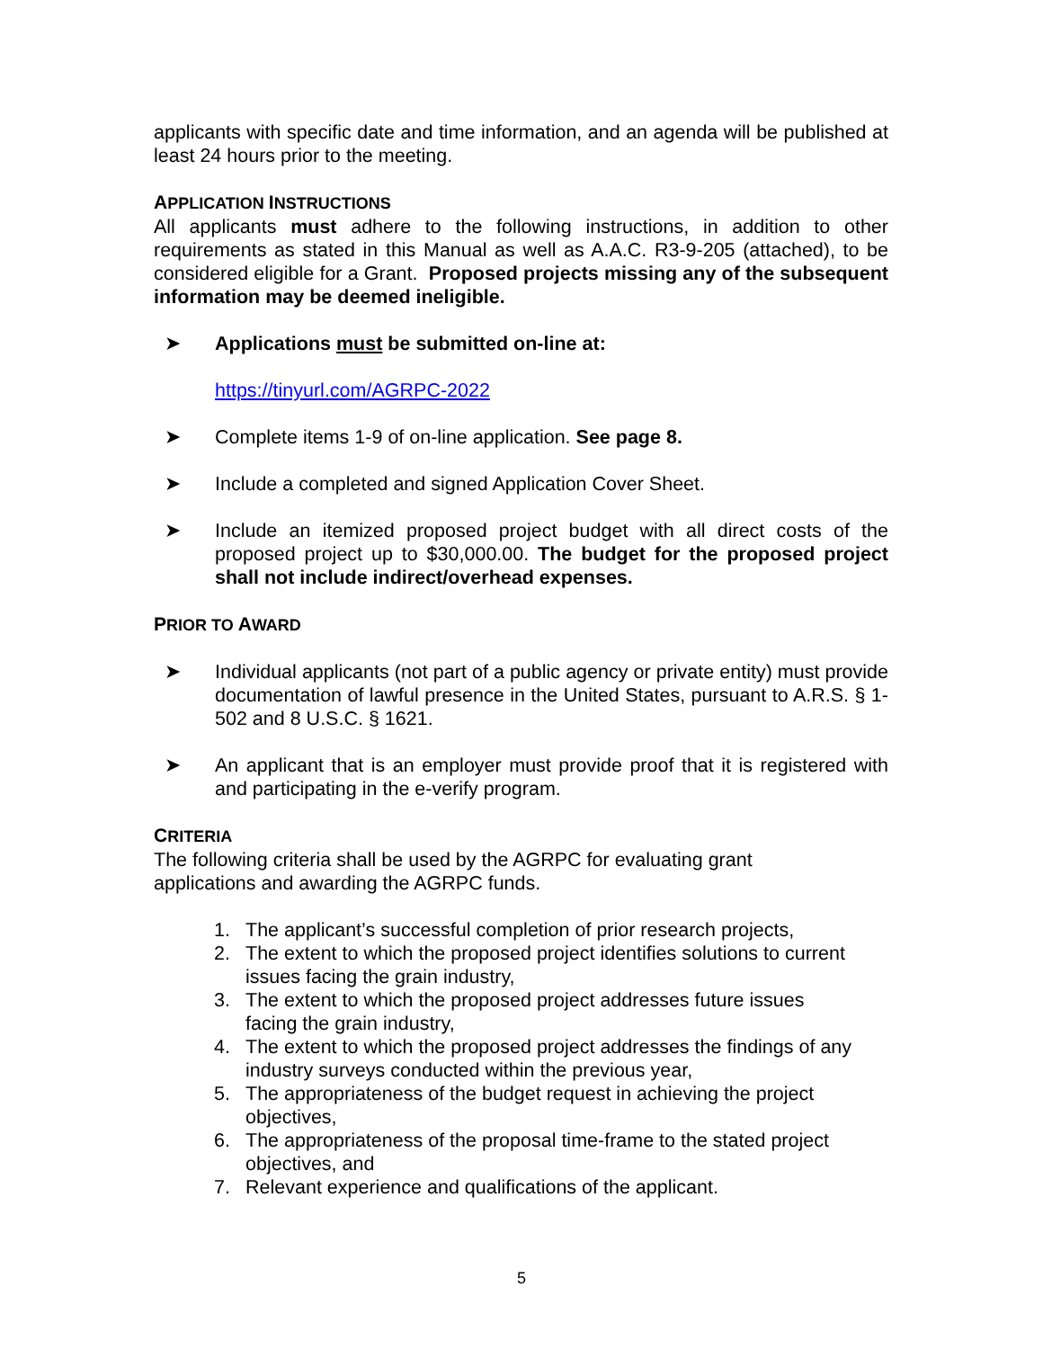applicants with specific date and time information, and an agenda will be published at least 24 hours prior to the meeting.
APPLICATION INSTRUCTIONS
All applicants must adhere to the following instructions, in addition to other requirements as stated in this Manual as well as A.A.C. R3-9-205 (attached), to be considered eligible for a Grant. Proposed projects missing any of the subsequent information may be deemed ineligible.
➤ Applications must be submitted on-line at:
https://tinyurl.com/AGRPC-2022
➤ Complete items 1-9 of on-line application. See page 8.
➤ Include a completed and signed Application Cover Sheet.
➤ Include an itemized proposed project budget with all direct costs of the proposed project up to $30,000.00. The budget for the proposed project shall not include indirect/overhead expenses.
PRIOR TO AWARD
➤ Individual applicants (not part of a public agency or private entity) must provide documentation of lawful presence in the United States, pursuant to A.R.S. § 1-502 and 8 U.S.C. § 1621.
➤ An applicant that is an employer must provide proof that it is registered with and participating in the e-verify program.
CRITERIA
The following criteria shall be used by the AGRPC for evaluating grant
applications and awarding the AGRPC funds.
1. The applicant’s successful completion of prior research projects,
2. The extent to which the proposed project identifies solutions to current issues facing the grain industry,
3. The extent to which the proposed project addresses future issues
facing the grain industry,
4. The extent to which the proposed project addresses the findings of any industry surveys conducted within the previous year,
5. The appropriateness of the budget request in achieving the project objectives,
6. The appropriateness of the proposal time-frame to the stated project objectives, and
7. Relevant experience and qualifications of the applicant.
5